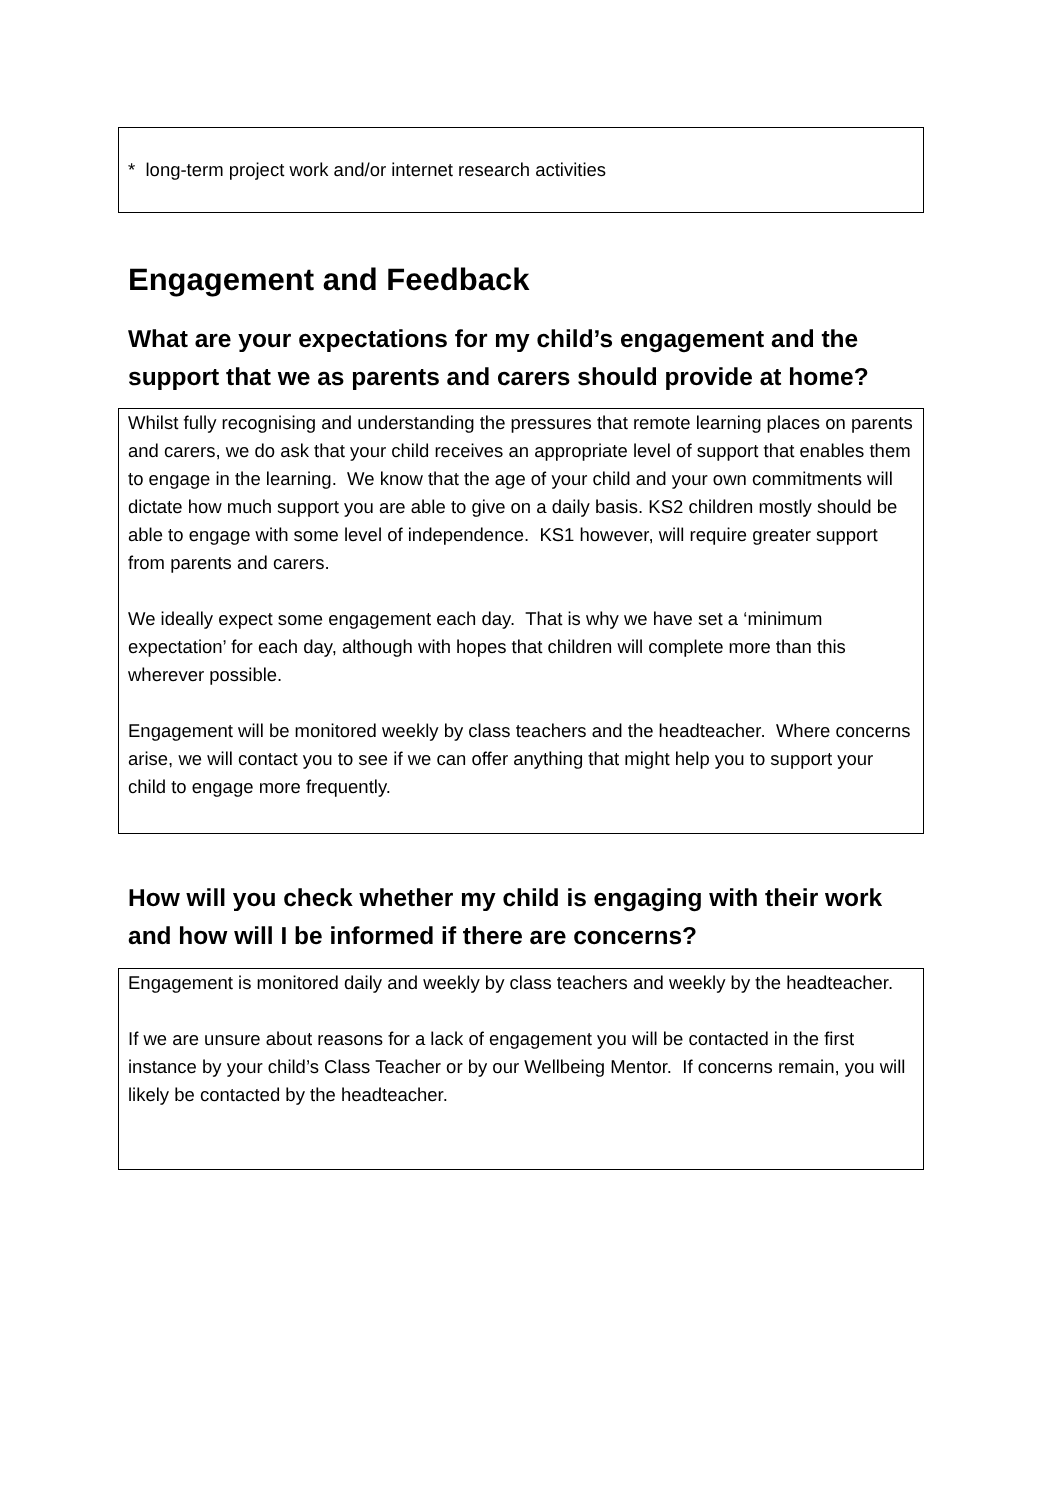* long-term project work and/or internet research activities
Engagement and Feedback
What are your expectations for my child’s engagement and the support that we as parents and carers should provide at home?
Whilst fully recognising and understanding the pressures that remote learning places on parents and carers, we do ask that your child receives an appropriate level of support that enables them to engage in the learning. We know that the age of your child and your own commitments will dictate how much support you are able to give on a daily basis. KS2 children mostly should be able to engage with some level of independence. KS1 however, will require greater support from parents and carers.
We ideally expect some engagement each day. That is why we have set a ‘minimum expectation’ for each day, although with hopes that children will complete more than this wherever possible.
Engagement will be monitored weekly by class teachers and the headteacher. Where concerns arise, we will contact you to see if we can offer anything that might help you to support your child to engage more frequently.
How will you check whether my child is engaging with their work and how will I be informed if there are concerns?
Engagement is monitored daily and weekly by class teachers and weekly by the headteacher.
If we are unsure about reasons for a lack of engagement you will be contacted in the first instance by your child’s Class Teacher or by our Wellbeing Mentor. If concerns remain, you will likely be contacted by the headteacher.